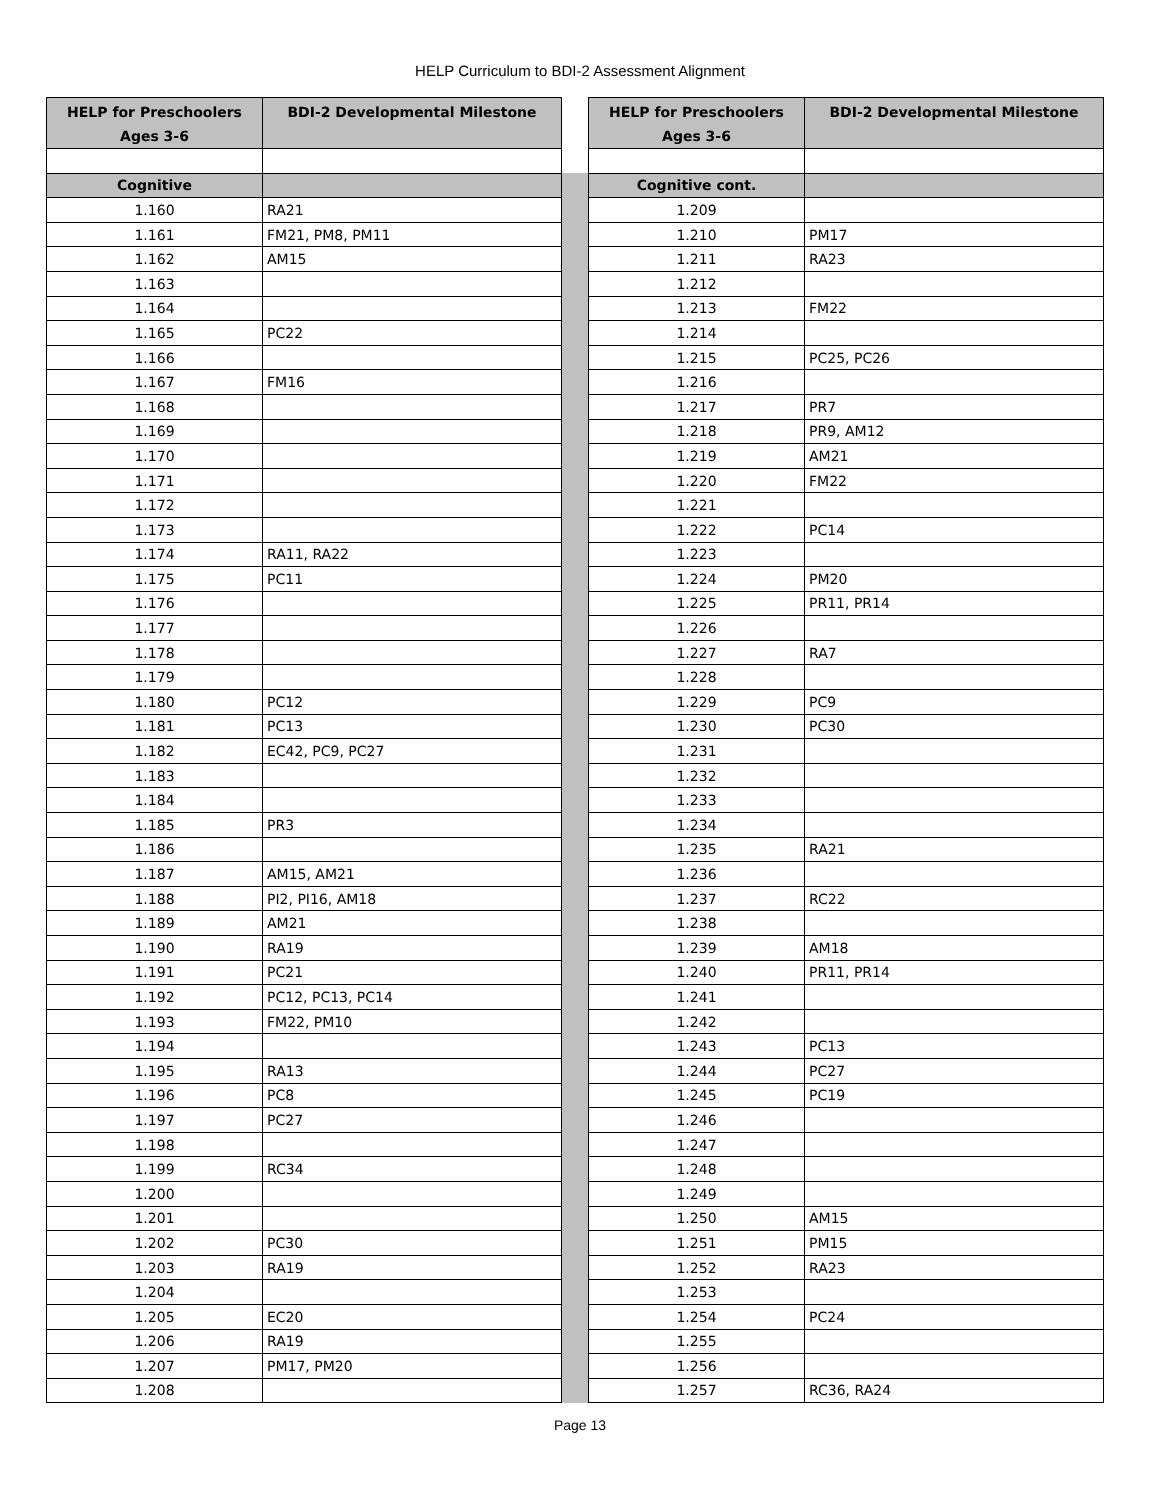HELP Curriculum to BDI-2 Assessment Alignment
| HELP for Preschoolers Ages 3-6 | BDI-2 Developmental Milestone | | HELP for Preschoolers Ages 3-6 | BDI-2 Developmental Milestone |
| Cognitive | | | Cognitive cont. | |
| 1.160 | RA21 | | 1.209 | |
| 1.161 | FM21, PM8, PM11 | | 1.210 | PM17 |
| 1.162 | AM15 | | 1.211 | RA23 |
| 1.163 | | | 1.212 | |
| 1.164 | | | 1.213 | FM22 |
| 1.165 | PC22 | | 1.214 | |
| 1.166 | | | 1.215 | PC25, PC26 |
| 1.167 | FM16 | | 1.216 | |
| 1.168 | | | 1.217 | PR7 |
| 1.169 | | | 1.218 | PR9, AM12 |
| 1.170 | | | 1.219 | AM21 |
| 1.171 | | | 1.220 | FM22 |
| 1.172 | | | 1.221 | |
| 1.173 | | | 1.222 | PC14 |
| 1.174 | RA11, RA22 | | 1.223 | |
| 1.175 | PC11 | | 1.224 | PM20 |
| 1.176 | | | 1.225 | PR11, PR14 |
| 1.177 | | | 1.226 | |
| 1.178 | | | 1.227 | RA7 |
| 1.179 | | | 1.228 | |
| 1.180 | PC12 | | 1.229 | PC9 |
| 1.181 | PC13 | | 1.230 | PC30 |
| 1.182 | EC42, PC9, PC27 | | 1.231 | |
| 1.183 | | | 1.232 | |
| 1.184 | | | 1.233 | |
| 1.185 | PR3 | | 1.234 | |
| 1.186 | | | 1.235 | RA21 |
| 1.187 | AM15, AM21 | | 1.236 | |
| 1.188 | PI2, PI16, AM18 | | 1.237 | RC22 |
| 1.189 | AM21 | | 1.238 | |
| 1.190 | RA19 | | 1.239 | AM18 |
| 1.191 | PC21 | | 1.240 | PR11, PR14 |
| 1.192 | PC12, PC13, PC14 | | 1.241 | |
| 1.193 | FM22, PM10 | | 1.242 | |
| 1.194 | | | 1.243 | PC13 |
| 1.195 | RA13 | | 1.244 | PC27 |
| 1.196 | PC8 | | 1.245 | PC19 |
| 1.197 | PC27 | | 1.246 | |
| 1.198 | | | 1.247 | |
| 1.199 | RC34 | | 1.248 | |
| 1.200 | | | 1.249 | |
| 1.201 | | | 1.250 | AM15 |
| 1.202 | PC30 | | 1.251 | PM15 |
| 1.203 | RA19 | | 1.252 | RA23 |
| 1.204 | | | 1.253 | |
| 1.205 | EC20 | | 1.254 | PC24 |
| 1.206 | RA19 | | 1.255 | |
| 1.207 | PM17, PM20 | | 1.256 | |
| 1.208 | | | 1.257 | RC36, RA24 |
Page 13